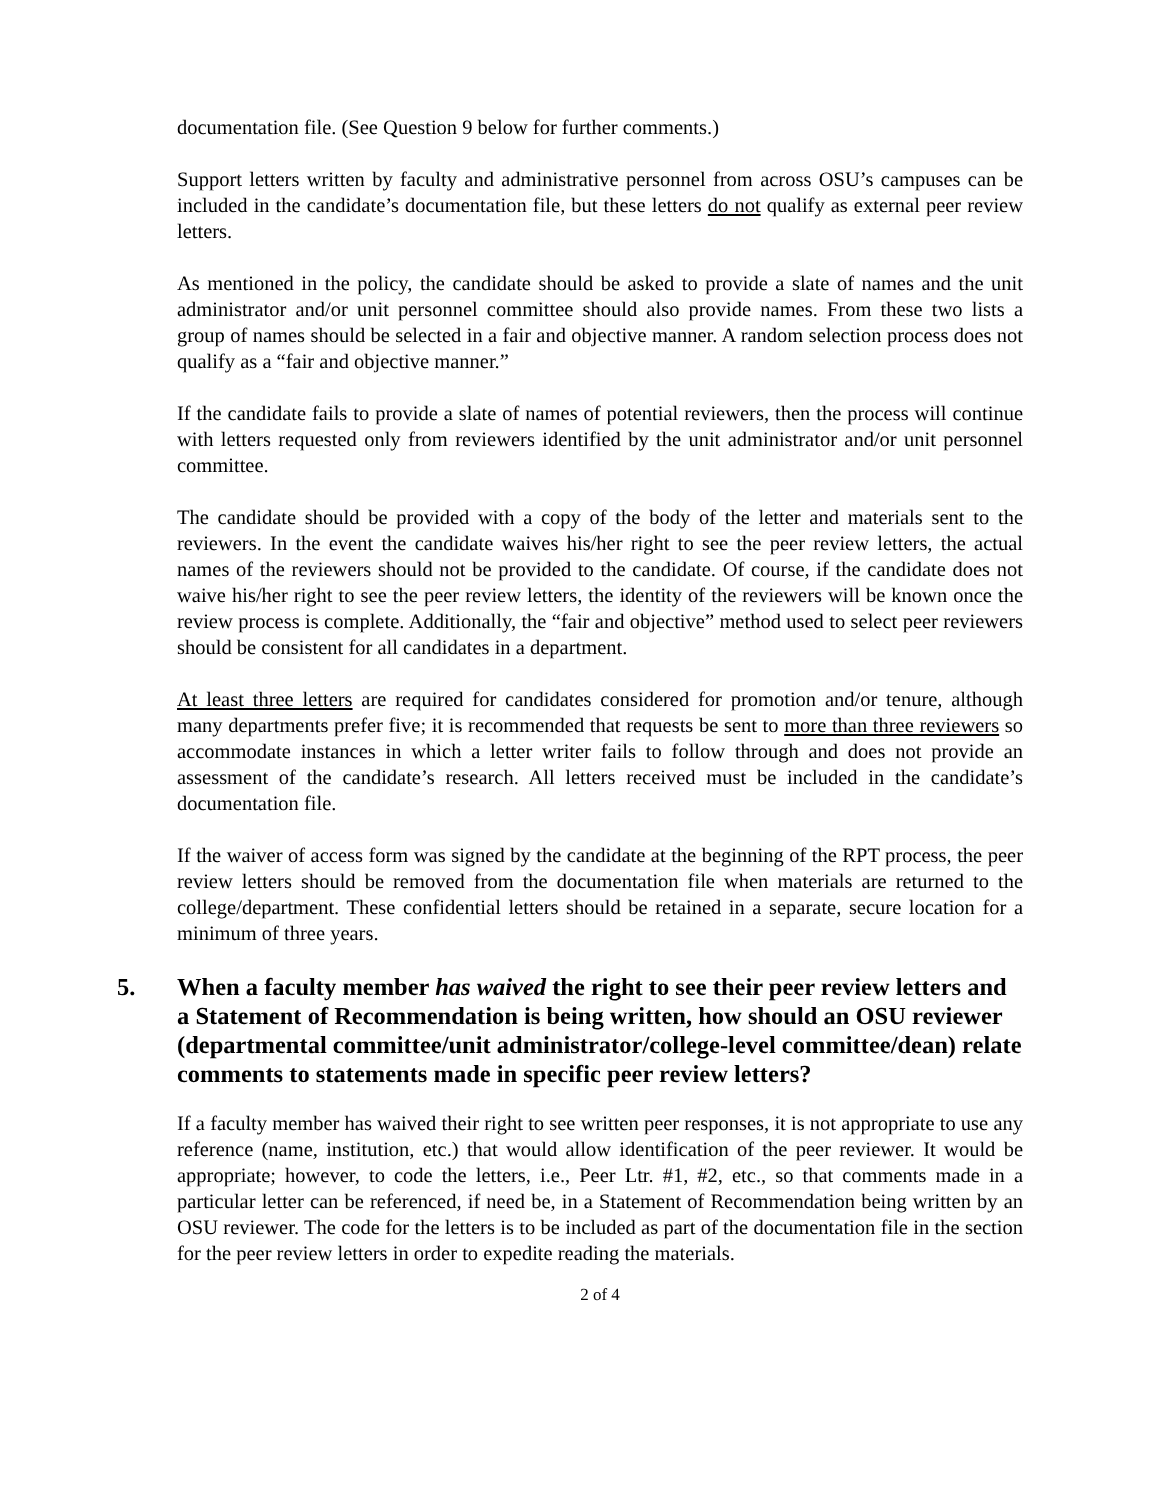documentation file. (See Question 9 below for further comments.)
Support letters written by faculty and administrative personnel from across OSU’s campuses can be included in the candidate’s documentation file, but these letters do not qualify as external peer review letters.
As mentioned in the policy, the candidate should be asked to provide a slate of names and the unit administrator and/or unit personnel committee should also provide names. From these two lists a group of names should be selected in a fair and objective manner. A random selection process does not qualify as a “fair and objective manner.”
If the candidate fails to provide a slate of names of potential reviewers, then the process will continue with letters requested only from reviewers identified by the unit administrator and/or unit personnel committee.
The candidate should be provided with a copy of the body of the letter and materials sent to the reviewers. In the event the candidate waives his/her right to see the peer review letters, the actual names of the reviewers should not be provided to the candidate. Of course, if the candidate does not waive his/her right to see the peer review letters, the identity of the reviewers will be known once the review process is complete. Additionally, the “fair and objective” method used to select peer reviewers should be consistent for all candidates in a department.
At least three letters are required for candidates considered for promotion and/or tenure, although many departments prefer five; it is recommended that requests be sent to more than three reviewers so accommodate instances in which a letter writer fails to follow through and does not provide an assessment of the candidate’s research. All letters received must be included in the candidate’s documentation file.
If the waiver of access form was signed by the candidate at the beginning of the RPT process, the peer review letters should be removed from the documentation file when materials are returned to the college/department. These confidential letters should be retained in a separate, secure location for a minimum of three years.
5. When a faculty member has waived the right to see their peer review letters and a Statement of Recommendation is being written, how should an OSU reviewer (departmental committee/unit administrator/college-level committee/dean) relate comments to statements made in specific peer review letters?
If a faculty member has waived their right to see written peer responses, it is not appropriate to use any reference (name, institution, etc.) that would allow identification of the peer reviewer. It would be appropriate; however, to code the letters, i.e., Peer Ltr. #1, #2, etc., so that comments made in a particular letter can be referenced, if need be, in a Statement of Recommendation being written by an OSU reviewer. The code for the letters is to be included as part of the documentation file in the section for the peer review letters in order to expedite reading the materials.
2 of 4